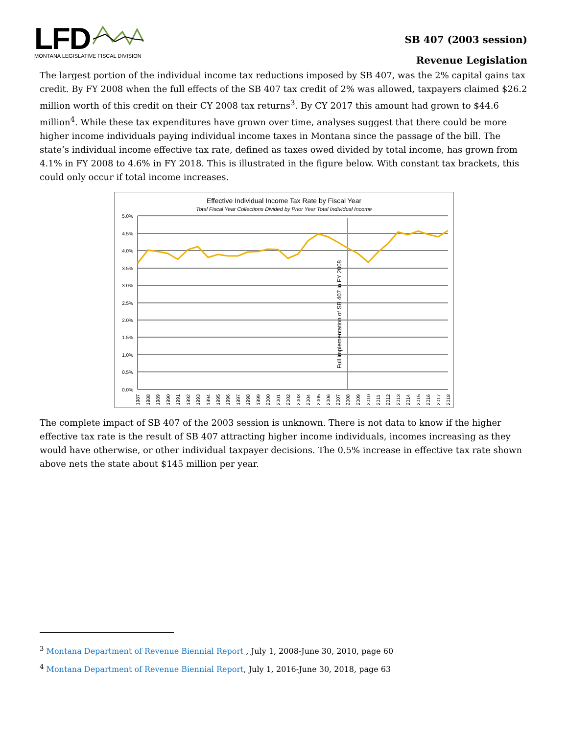LFD
MONTANA LEGISLATIVE FISCAL DIVISION
SB 407 (2003 session)
Revenue Legislation
The largest portion of the individual income tax reductions imposed by SB 407, was the 2% capital gains tax credit. By FY 2008 when the full effects of the SB 407 tax credit of 2% was allowed, taxpayers claimed $26.2 million worth of this credit on their CY 2008 tax returns<sup>3</sup>. By CY 2017 this amount had grown to $44.6 million<sup>4</sup>. While these tax expenditures have grown over time, analyses suggest that there could be more higher income individuals paying individual income taxes in Montana since the passage of the bill. The state’s individual income effective tax rate, defined as taxes owed divided by total income, has grown from 4.1% in FY 2008 to 4.6% in FY 2018. This is illustrated in the figure below. With constant tax brackets, this could only occur if total income increases.
Effective Individual Income Tax Rate by Fiscal Year
Total Fiscal Year Collections Divided by Prior Year Total Individual Income
5.0%
4.5%
4.0%
3.5%
3.0%
2.5%
2.0%
1.5%
1.0%
0.5%
0.0%
Full implementation of SB 407 in FY 2008
1987
1988
1989
1990
1991
1992
1993
1994
1995
1996
1997
1998
1999
2000
2001
2002
2003
2004
2005
2006
2007
2008
2009
2010
2011
2012
2013
2014
2015
2016
2017
2018
The complete impact of SB 407 of the 2003 session is unknown. There is not data to know if the higher effective tax rate is the result of SB 407 attracting higher income individuals, incomes increasing as they would have otherwise, or other individual taxpayer decisions. The 0.5% increase in effective tax rate shown above nets the state about $145 million per year.
<sup>3</sup> Montana Department of Revenue Biennial Report , July 1, 2008-June 30, 2010, page 60
<sup>4</sup> Montana Department of Revenue Biennial Report, July 1, 2016-June 30, 2018, page 63